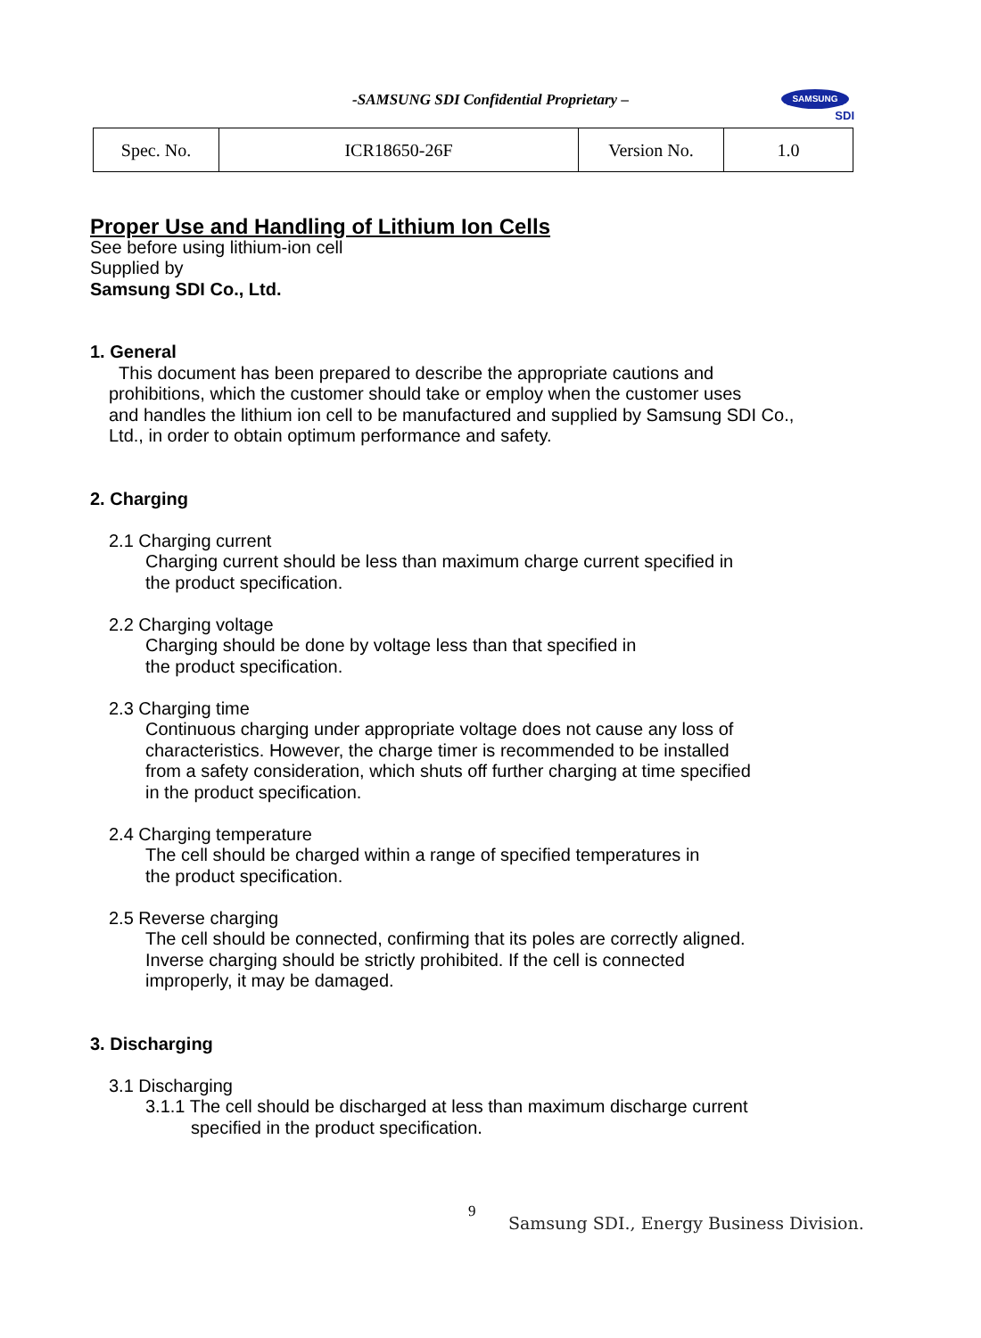-SAMSUNG SDI Confidential Proprietary –
SAMSUNG
SDI
| Spec. No. | ICR18650-26F | Version No. | 1.0 |
Proper Use and Handling of Lithium Ion Cells
See before using lithium-ion cell
Supplied by
Samsung SDI Co., Ltd.
1. General
This document has been prepared to describe the appropriate cautions and
prohibitions, which the customer should take or employ when the customer uses
and handles the lithium ion cell to be manufactured and supplied by Samsung SDI Co.,
Ltd., in order to obtain optimum performance and safety.
2. Charging
2.1 Charging current
Charging current should be less than maximum charge current specified in
the product specification.
2.2 Charging voltage
Charging should be done by voltage less than that specified in
the product specification.
2.3 Charging time
Continuous charging under appropriate voltage does not cause any loss of
characteristics. However, the charge timer is recommended to be installed
from a safety consideration, which shuts off further charging at time specified
in the product specification.
2.4 Charging temperature
The cell should be charged within a range of specified temperatures in
the product specification.
2.5 Reverse charging
The cell should be connected, confirming that its poles are correctly aligned.
Inverse charging should be strictly prohibited. If the cell is connected
improperly, it may be damaged.
3. Discharging
3.1 Discharging
3.1.1 The cell should be discharged at less than maximum discharge current
specified in the product specification.
9
Samsung SDI., Energy Business Division.